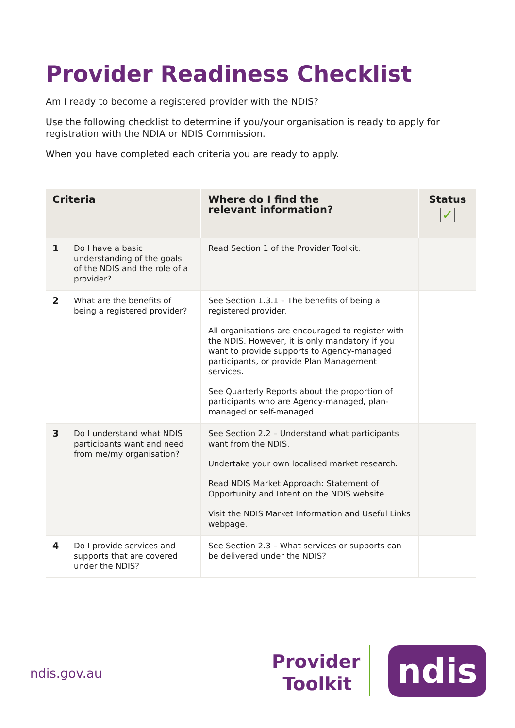Provider Readiness Checklist
Am I ready to become a registered provider with the NDIS?
Use the following checklist to determine if you/your organisation is ready to apply for registration with the NDIA or NDIS Commission.
When you have completed each criteria you are ready to apply.
| Criteria | Where do I find the relevant information? | Status ✓ |
| --- | --- | --- |
| 1 Do I have a basic understanding of the goals of the NDIS and the role of a provider? | Read Section 1 of the Provider Toolkit. | |
| 2 What are the benefits of being a registered provider? | See Section 1.3.1 – The benefits of being a registered provider. All organisations are encouraged to register with the NDIS. However, it is only mandatory if you want to provide supports to Agency-managed participants, or provide Plan Management services. See Quarterly Reports about the proportion of participants who are Agency-managed, plan-managed or self-managed. | |
| 3 Do I understand what NDIS participants want and need from me/my organisation? | See Section 2.2 – Understand what participants want from the NDIS. Undertake your own localised market research. Read NDIS Market Approach: Statement of Opportunity and Intent on the NDIS website. Visit the NDIS Market Information and Useful Links webpage. | |
| 4 Do I provide services and supports that are covered under the NDIS? | See Section 2.3 – What services or supports can be delivered under the NDIS? | |
ndis.gov.au
Provider Toolkit
ndis